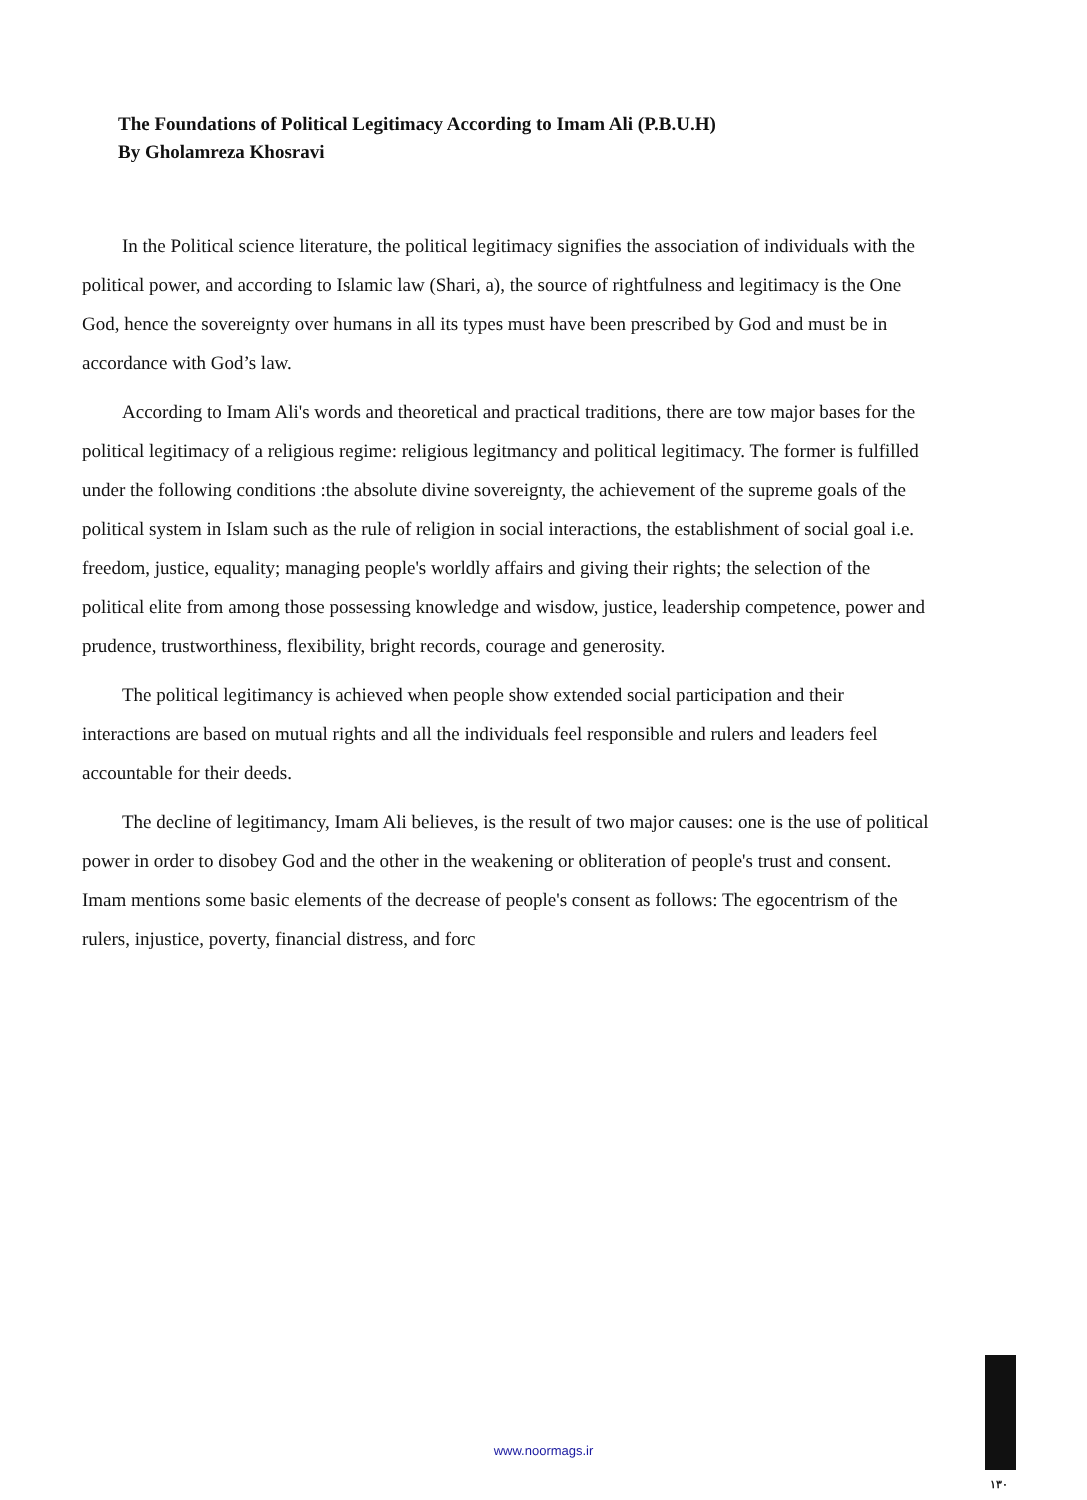The Foundations of Political Legitimacy According to Imam Ali (P.B.U.H)
By Gholamreza Khosravi
In the Political science literature, the political legitimacy signifies the association of individuals with the political power, and according to Islamic law (Shari, a), the source of rightfulness and legitimacy is the One God, hence the sovereignty over humans in all its types must have been prescribed by God and must be in accordance with God’s law.
According to Imam Ali's words and theoretical and practical traditions, there are tow major bases for the political legitimacy of a religious regime: religious legitmancy and political legitimacy. The former is fulfilled under the following conditions :the absolute divine sovereignty, the achievement of the supreme goals of the political system in Islam such as the rule of religion in social interactions, the establishment of social goal i.e. freedom, justice, equality; managing people's worldly affairs and giving their rights; the selection of the political elite from among those possessing knowledge and wisdow, justice, leadership competence, power and prudence, trustworthiness, flexibility, bright records, courage and generosity.
The political legitimancy is achieved when people show extended social participation and their interactions are based on mutual rights and all the individuals feel responsible and rulers and leaders feel accountable for their deeds.
The decline of legitimancy, Imam Ali believes, is the result of two major causes: one is the use of political power in order to disobey God and the other in the weakening or obliteration of people's trust and consent. Imam mentions some basic elements of the decrease of people's consent as follows: The egocentrism of the rulers, injustice, poverty, financial distress, and forc
١٣٠
www.noormags.ir